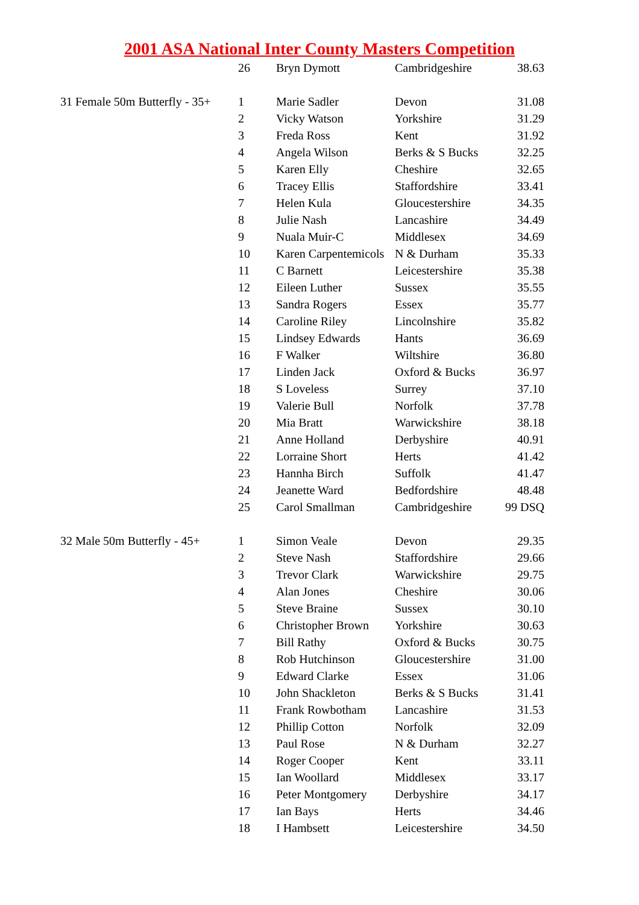2001 ASA National Inter County Masters Competition
| | 26 | Bryn Dymott | Cambridgeshire | 38.63 |
| 31 Female 50m Butterfly - 35+ | 1 | Marie Sadler | Devon | 31.08 |
| | 2 | Vicky Watson | Yorkshire | 31.29 |
| | 3 | Freda Ross | Kent | 31.92 |
| | 4 | Angela Wilson | Berks & S Bucks | 32.25 |
| | 5 | Karen Elly | Cheshire | 32.65 |
| | 6 | Tracey Ellis | Staffordshire | 33.41 |
| | 7 | Helen Kula | Gloucestershire | 34.35 |
| | 8 | Julie Nash | Lancashire | 34.49 |
| | 9 | Nuala Muir-C | Middlesex | 34.69 |
| | 10 | Karen Carpentemicols | N & Durham | 35.33 |
| | 11 | C Barnett | Leicestershire | 35.38 |
| | 12 | Eileen Luther | Sussex | 35.55 |
| | 13 | Sandra Rogers | Essex | 35.77 |
| | 14 | Caroline Riley | Lincolnshire | 35.82 |
| | 15 | Lindsey Edwards | Hants | 36.69 |
| | 16 | F Walker | Wiltshire | 36.80 |
| | 17 | Linden Jack | Oxford & Bucks | 36.97 |
| | 18 | S Loveless | Surrey | 37.10 |
| | 19 | Valerie Bull | Norfolk | 37.78 |
| | 20 | Mia Bratt | Warwickshire | 38.18 |
| | 21 | Anne Holland | Derbyshire | 40.91 |
| | 22 | Lorraine Short | Herts | 41.42 |
| | 23 | Hannha Birch | Suffolk | 41.47 |
| | 24 | Jeanette Ward | Bedfordshire | 48.48 |
| | 25 | Carol Smallman | Cambridgeshire | 99 DSQ |
| 32 Male 50m Butterfly - 45+ | 1 | Simon Veale | Devon | 29.35 |
| | 2 | Steve Nash | Staffordshire | 29.66 |
| | 3 | Trevor Clark | Warwickshire | 29.75 |
| | 4 | Alan Jones | Cheshire | 30.06 |
| | 5 | Steve Braine | Sussex | 30.10 |
| | 6 | Christopher Brown | Yorkshire | 30.63 |
| | 7 | Bill Rathy | Oxford & Bucks | 30.75 |
| | 8 | Rob Hutchinson | Gloucestershire | 31.00 |
| | 9 | Edward Clarke | Essex | 31.06 |
| | 10 | John Shackleton | Berks & S Bucks | 31.41 |
| | 11 | Frank Rowbotham | Lancashire | 31.53 |
| | 12 | Phillip Cotton | Norfolk | 32.09 |
| | 13 | Paul Rose | N & Durham | 32.27 |
| | 14 | Roger Cooper | Kent | 33.11 |
| | 15 | Ian Woollard | Middlesex | 33.17 |
| | 16 | Peter Montgomery | Derbyshire | 34.17 |
| | 17 | Ian Bays | Herts | 34.46 |
| | 18 | I Hambsett | Leicestershire | 34.50 |